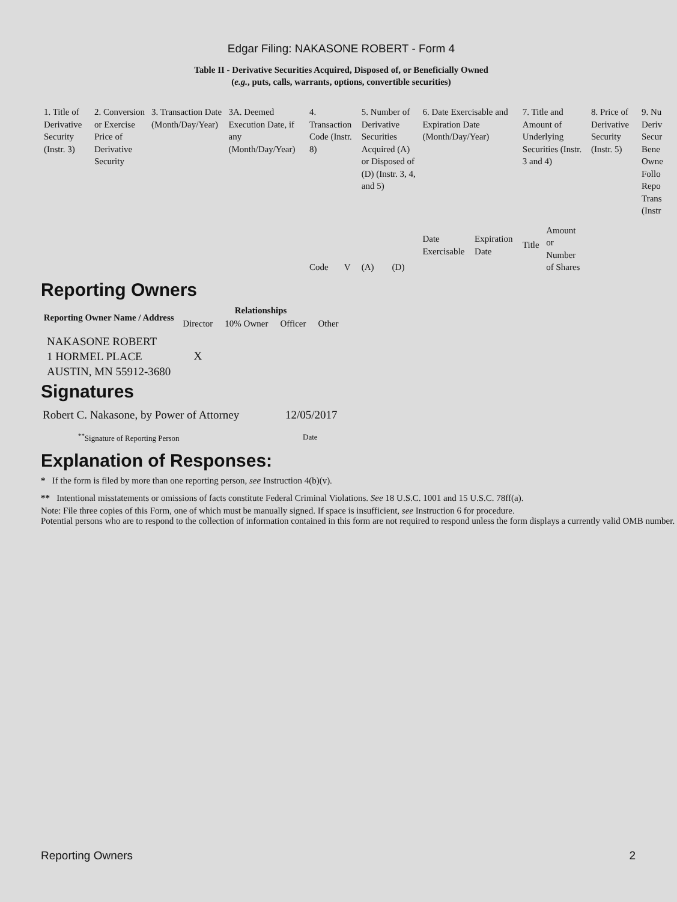Edgar Filing: NAKASONE ROBERT - Form 4
Table II - Derivative Securities Acquired, Disposed of, or Beneficially Owned
(e.g., puts, calls, warrants, options, convertible securities)
| 1. Title of Derivative Security (Instr. 3) | 2. Conversion or Exercise Price of Derivative Security | 3. Transaction Date (Month/Day/Year) | 3A. Deemed Execution Date, if any (Month/Day/Year) | 4. Transaction Code (Instr. 8) | | 5. Number of Derivative Securities Acquired (A) or Disposed of (D) (Instr. 3, 4, and 5) | | 6. Date Exercisable and Expiration Date (Month/Day/Year) | | 7. Title and Amount of Underlying Securities (Instr. 3 and 4) | | 8. Price of Derivative Security (Instr. 5) | 9. Nu Deriv Secur Bene Owne Follo Repo Trans (Instr |
| | | | | Code | V | (A) | (D) | Date Exercisable | Expiration Date | Title | Amount or Number of Shares | | |
Reporting Owners
| Reporting Owner Name / Address | Relationships | | | |
| --- | --- | --- | --- | --- |
| | Director | 10% Owner | Officer | Other |
| NAKASONE ROBERT 1 HORMEL PLACE AUSTIN, MN 55912-3680 | X | | | |
Signatures
| Robert C. Nakasone, by Power of Attorney | 12/05/2017 |
| <sup>**</sup> Signature of Reporting Person | Date |
Explanation of Responses:
* If the form is filed by more than one reporting person, see Instruction 4(b)(v).
** Intentional misstatements or omissions of facts constitute Federal Criminal Violations. See 18 U.S.C. 1001 and 15 U.S.C. 78ff(a).
Note: File three copies of this Form, one of which must be manually signed. If space is insufficient, see Instruction 6 for procedure.
Potential persons who are to respond to the collection of information contained in this form are not required to respond unless the form displays a currently valid OMB number.
Reporting Owners 2